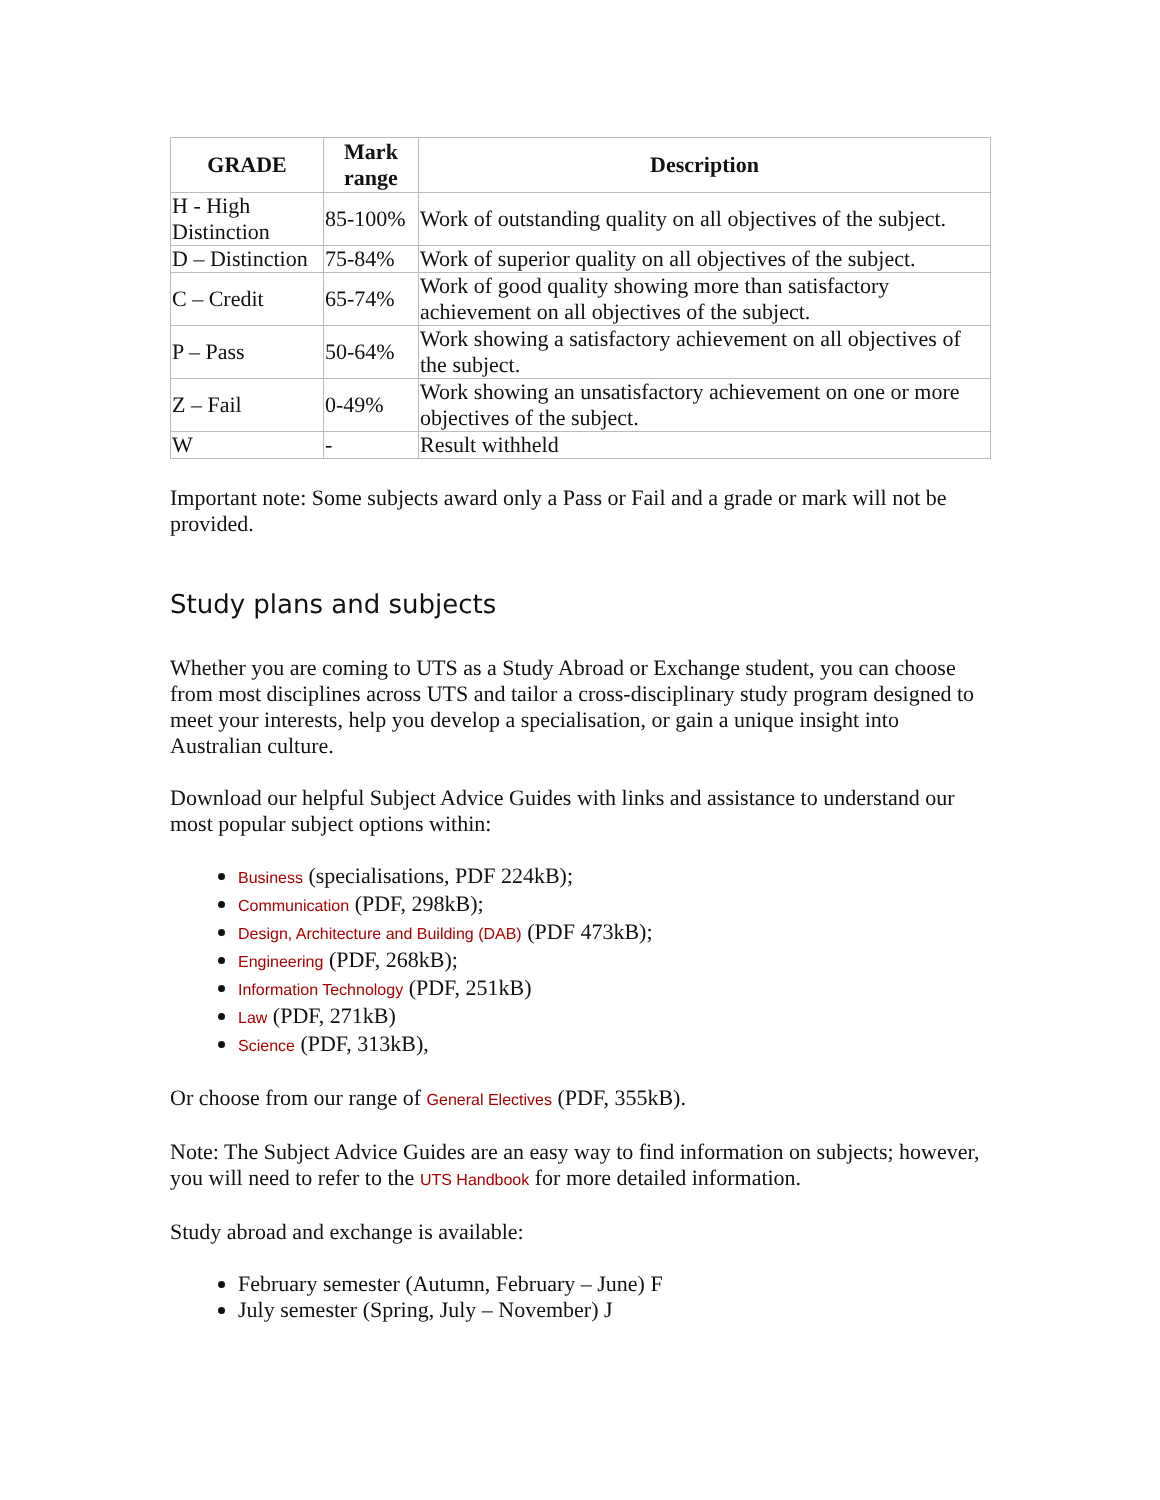| GRADE | Mark range | Description |
| --- | --- | --- |
| H - High Distinction | 85-100% | Work of outstanding quality on all objectives of the subject. |
| D – Distinction | 75-84% | Work of superior quality on all objectives of the subject. |
| C – Credit | 65-74% | Work of good quality showing more than satisfactory achievement on all objectives of the subject. |
| P – Pass | 50-64% | Work showing a satisfactory achievement on all objectives of the subject. |
| Z – Fail | 0-49% | Work showing an unsatisfactory achievement on one or more objectives of the subject. |
| W | - | Result withheld |
Important note: Some subjects award only a Pass or Fail and a grade or mark will not be provided.
Study plans and subjects
Whether you are coming to UTS as a Study Abroad or Exchange student, you can choose from most disciplines across UTS and tailor a cross-disciplinary study program designed to meet your interests, help you develop a specialisation, or gain a unique insight into Australian culture.
Download our helpful Subject Advice Guides with links and assistance to understand our most popular subject options within:
Business (specialisations, PDF 224kB);
Communication (PDF, 298kB);
Design, Architecture and Building (DAB) (PDF 473kB);
Engineering (PDF, 268kB);
Information Technology (PDF, 251kB)
Law (PDF, 271kB)
Science (PDF, 313kB),
Or choose from our range of General Electives (PDF, 355kB).
Note: The Subject Advice Guides are an easy way to find information on subjects; however, you will need to refer to the UTS Handbook for more detailed information.
Study abroad and exchange is available:
February semester (Autumn, February – June) F
July semester (Spring, July – November) J